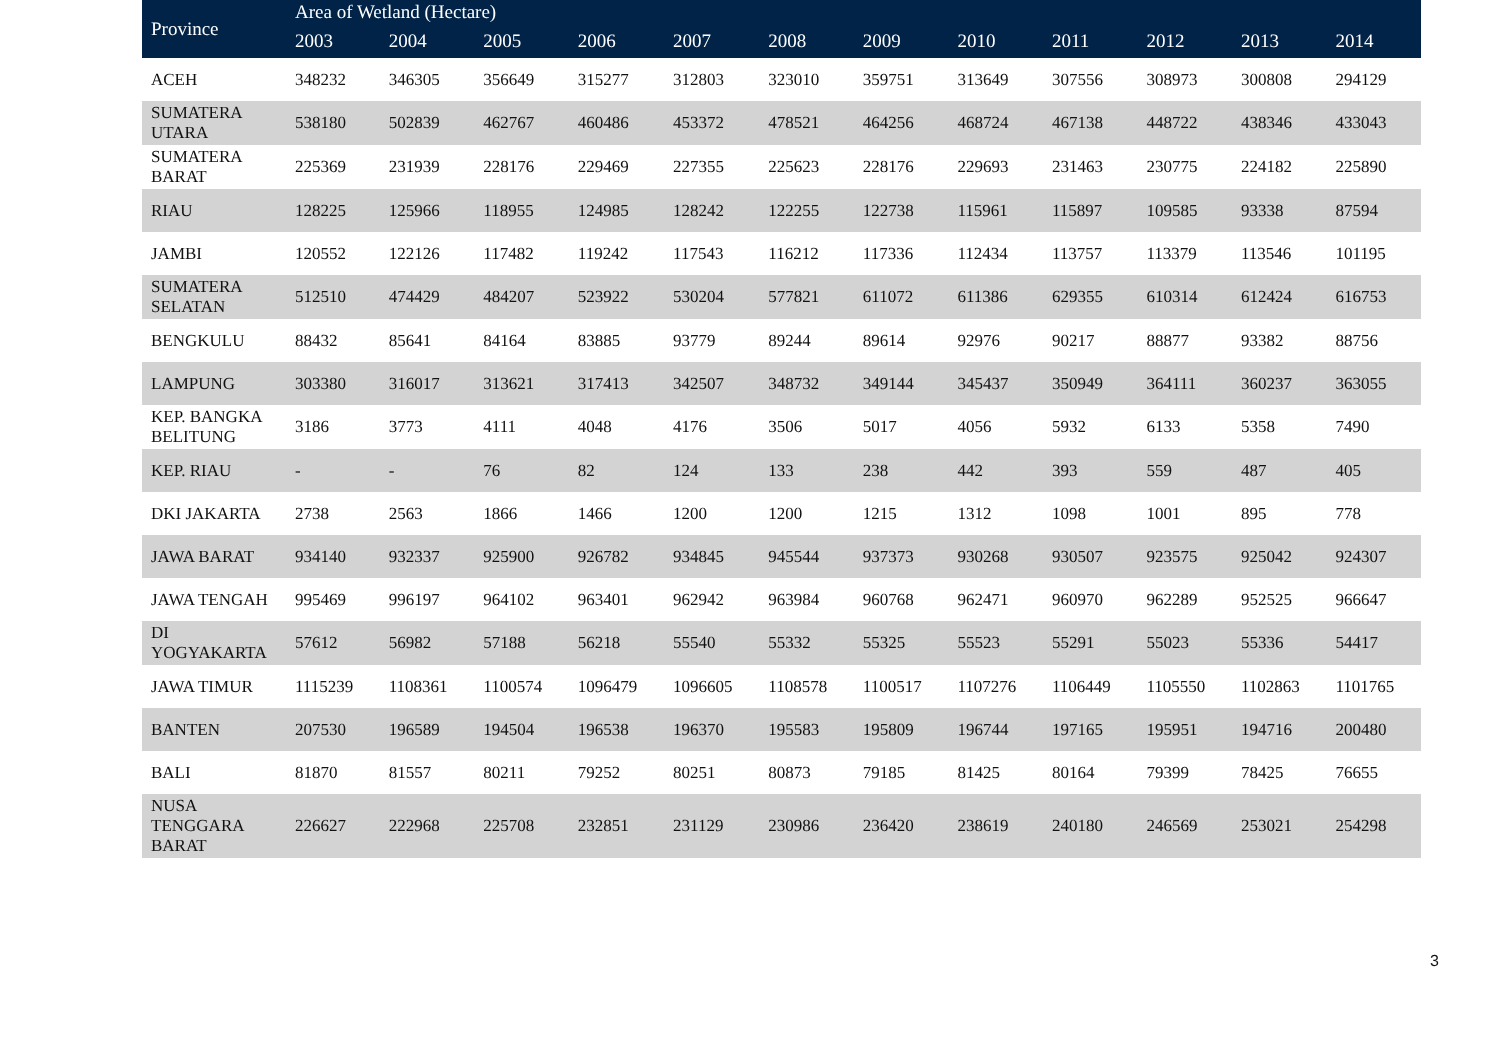| Province | Area of Wetland (Hectare) | | | | | | | | | | | |
| --- | --- | --- | --- | --- | --- | --- | --- | --- | --- | --- | --- | --- |
| | 2003 | 2004 | 2005 | 2006 | 2007 | 2008 | 2009 | 2010 | 2011 | 2012 | 2013 | 2014 |
| ACEH | 348232 | 346305 | 356649 | 315277 | 312803 | 323010 | 359751 | 313649 | 307556 | 308973 | 300808 | 294129 |
| SUMATERA UTARA | 538180 | 502839 | 462767 | 460486 | 453372 | 478521 | 464256 | 468724 | 467138 | 448722 | 438346 | 433043 |
| SUMATERA BARAT | 225369 | 231939 | 228176 | 229469 | 227355 | 225623 | 228176 | 229693 | 231463 | 230775 | 224182 | 225890 |
| RIAU | 128225 | 125966 | 118955 | 124985 | 128242 | 122255 | 122738 | 115961 | 115897 | 109585 | 93338 | 87594 |
| JAMBI | 120552 | 122126 | 117482 | 119242 | 117543 | 116212 | 117336 | 112434 | 113757 | 113379 | 113546 | 101195 |
| SUMATERA SELATAN | 512510 | 474429 | 484207 | 523922 | 530204 | 577821 | 611072 | 611386 | 629355 | 610314 | 612424 | 616753 |
| BENGKULU | 88432 | 85641 | 84164 | 83885 | 93779 | 89244 | 89614 | 92976 | 90217 | 88877 | 93382 | 88756 |
| LAMPUNG | 303380 | 316017 | 313621 | 317413 | 342507 | 348732 | 349144 | 345437 | 350949 | 364111 | 360237 | 363055 |
| KEP. BANGKA BELITUNG | 3186 | 3773 | 4111 | 4048 | 4176 | 3506 | 5017 | 4056 | 5932 | 6133 | 5358 | 7490 |
| KEP. RIAU | - | - | 76 | 82 | 124 | 133 | 238 | 442 | 393 | 559 | 487 | 405 |
| DKI JAKARTA | 2738 | 2563 | 1866 | 1466 | 1200 | 1200 | 1215 | 1312 | 1098 | 1001 | 895 | 778 |
| JAWA BARAT | 934140 | 932337 | 925900 | 926782 | 934845 | 945544 | 937373 | 930268 | 930507 | 923575 | 925042 | 924307 |
| JAWA TENGAH | 995469 | 996197 | 964102 | 963401 | 962942 | 963984 | 960768 | 962471 | 960970 | 962289 | 952525 | 966647 |
| DI YOGYAKARTA | 57612 | 56982 | 57188 | 56218 | 55540 | 55332 | 55325 | 55523 | 55291 | 55023 | 55336 | 54417 |
| JAWA TIMUR | 1115239 | 1108361 | 1100574 | 1096479 | 1096605 | 1108578 | 1100517 | 1107276 | 1106449 | 1105550 | 1102863 | 1101765 |
| BANTEN | 207530 | 196589 | 194504 | 196538 | 196370 | 195583 | 195809 | 196744 | 197165 | 195951 | 194716 | 200480 |
| BALI | 81870 | 81557 | 80211 | 79252 | 80251 | 80873 | 79185 | 81425 | 80164 | 79399 | 78425 | 76655 |
| NUSA TENGGARA BARAT | 226627 | 222968 | 225708 | 232851 | 231129 | 230986 | 236420 | 238619 | 240180 | 246569 | 253021 | 254298 |
3